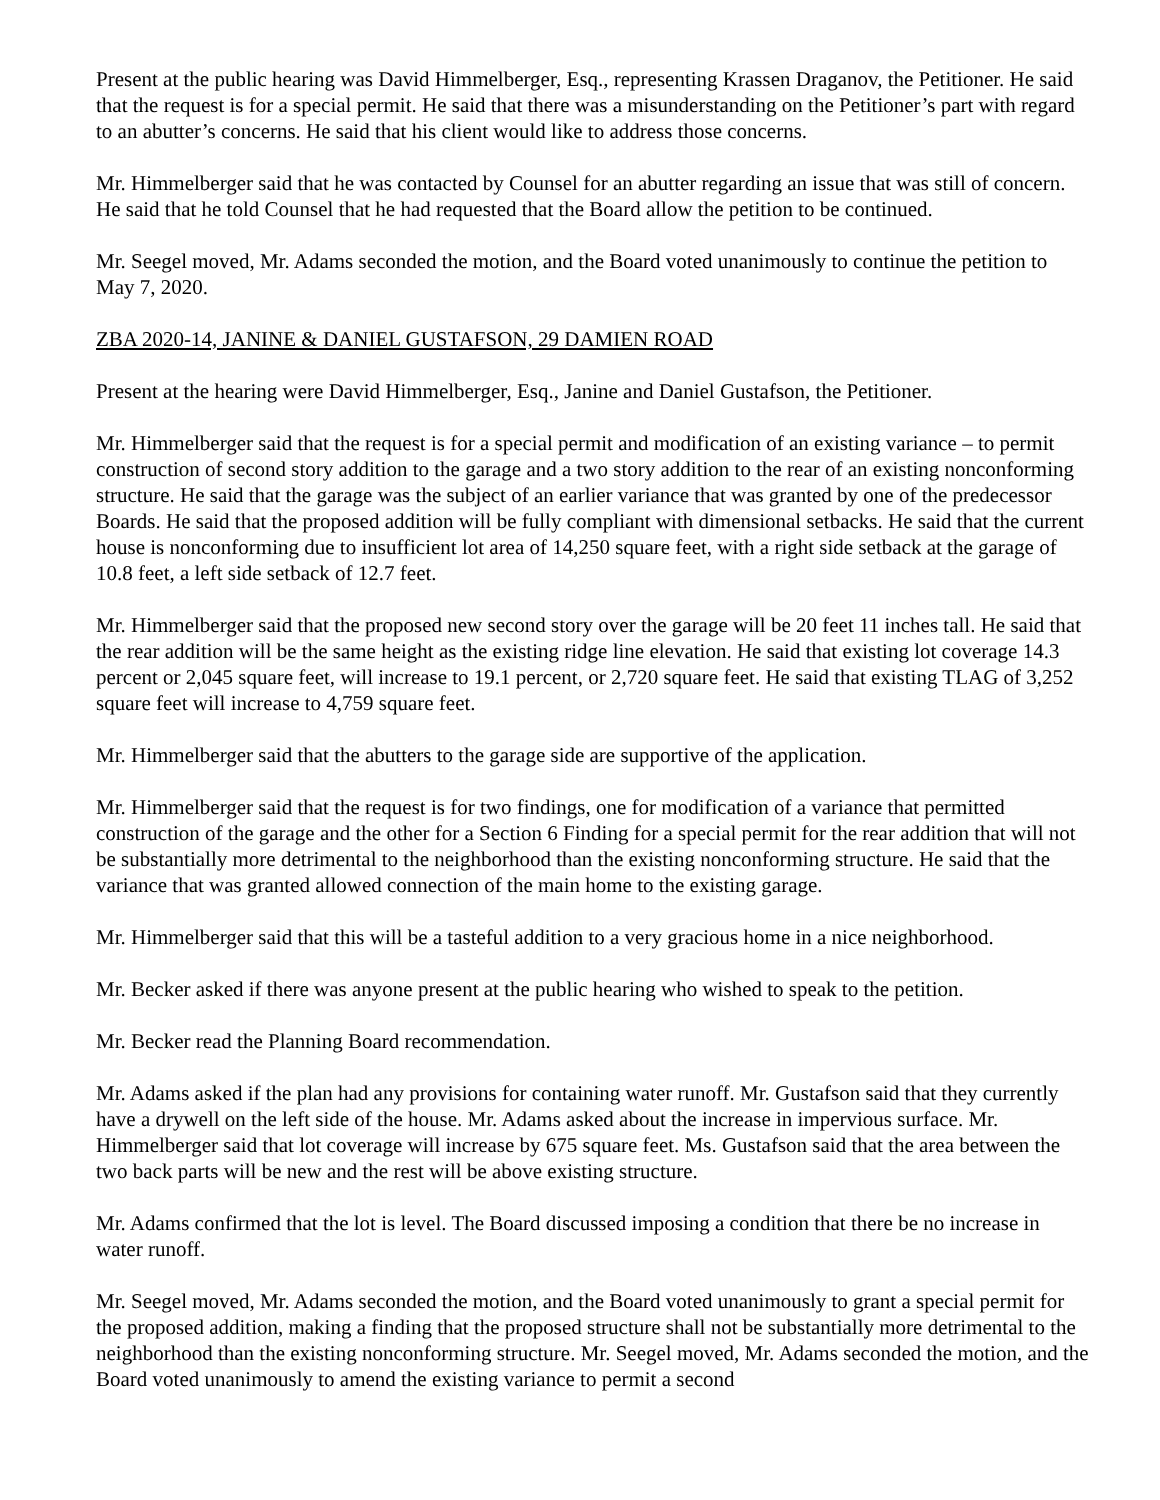Present at the public hearing was David Himmelberger, Esq., representing Krassen Draganov, the Petitioner. He said that the request is for a special permit. He said that there was a misunderstanding on the Petitioner’s part with regard to an abutter’s concerns. He said that his client would like to address those concerns.
Mr. Himmelberger said that he was contacted by Counsel for an abutter regarding an issue that was still of concern. He said that he told Counsel that he had requested that the Board allow the petition to be continued.
Mr. Seegel moved, Mr. Adams seconded the motion, and the Board voted unanimously to continue the petition to May 7, 2020.
ZBA 2020-14, JANINE & DANIEL GUSTAFSON, 29 DAMIEN ROAD
Present at the hearing were David Himmelberger, Esq., Janine and Daniel Gustafson, the Petitioner.
Mr. Himmelberger said that the request is for a special permit and modification of an existing variance – to permit construction of second story addition to the garage and a two story addition to the rear of an existing nonconforming structure. He said that the garage was the subject of an earlier variance that was granted by one of the predecessor Boards. He said that the proposed addition will be fully compliant with dimensional setbacks. He said that the current house is nonconforming due to insufficient lot area of 14,250 square feet, with a right side setback at the garage of 10.8 feet, a left side setback of 12.7 feet.
Mr. Himmelberger said that the proposed new second story over the garage will be 20 feet 11 inches tall. He said that the rear addition will be the same height as the existing ridge line elevation. He said that existing lot coverage 14.3 percent or 2,045 square feet, will increase to 19.1 percent, or 2,720 square feet. He said that existing TLAG of 3,252 square feet will increase to 4,759 square feet.
Mr. Himmelberger said that the abutters to the garage side are supportive of the application.
Mr. Himmelberger said that the request is for two findings, one for modification of a variance that permitted construction of the garage and the other for a Section 6 Finding for a special permit for the rear addition that will not be substantially more detrimental to the neighborhood than the existing nonconforming structure. He said that the variance that was granted allowed connection of the main home to the existing garage.
Mr. Himmelberger said that this will be a tasteful addition to a very gracious home in a nice neighborhood.
Mr. Becker asked if there was anyone present at the public hearing who wished to speak to the petition.
Mr. Becker read the Planning Board recommendation.
Mr. Adams asked if the plan had any provisions for containing water runoff. Mr. Gustafson said that they currently have a drywell on the left side of the house. Mr. Adams asked about the increase in impervious surface. Mr. Himmelberger said that lot coverage will increase by 675 square feet. Ms. Gustafson said that the area between the two back parts will be new and the rest will be above existing structure.
Mr. Adams confirmed that the lot is level. The Board discussed imposing a condition that there be no increase in water runoff.
Mr. Seegel moved, Mr. Adams seconded the motion, and the Board voted unanimously to grant a special permit for the proposed addition, making a finding that the proposed structure shall not be substantially more detrimental to the neighborhood than the existing nonconforming structure. Mr. Seegel moved, Mr. Adams seconded the motion, and the Board voted unanimously to amend the existing variance to permit a second